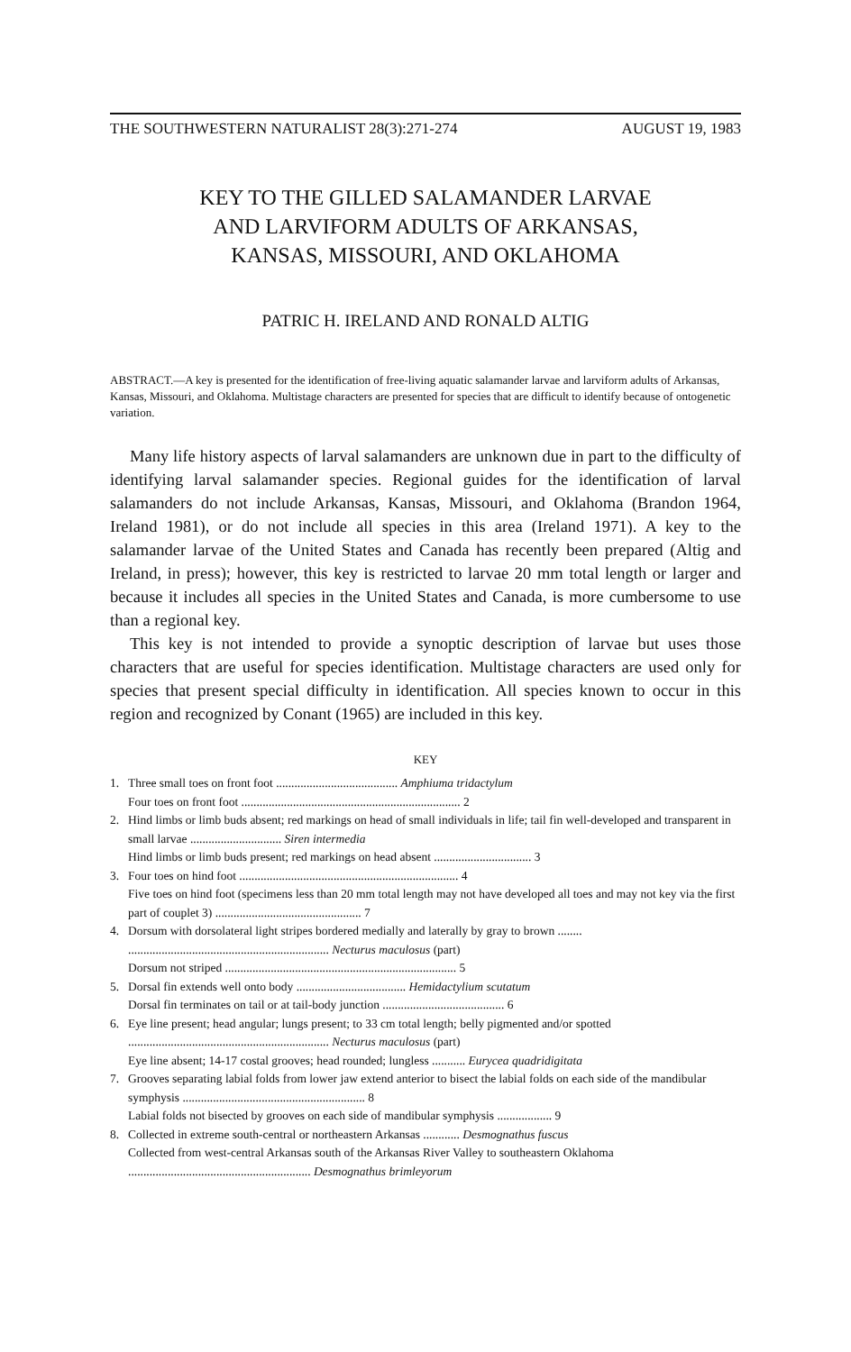THE SOUTHWESTERN NATURALIST 28(3):271-274 AUGUST 19, 1983
KEY TO THE GILLED SALAMANDER LARVAE
AND LARVIFORM ADULTS OF ARKANSAS,
KANSAS, MISSOURI, AND OKLAHOMA
PATRIC H. IRELAND AND RONALD ALTIG
ABSTRACT.—A key is presented for the identification of free-living aquatic salamander larvae and larviform adults of Arkansas, Kansas, Missouri, and Oklahoma. Multistage characters are presented for species that are difficult to identify because of ontogenetic variation.
Many life history aspects of larval salamanders are unknown due in part to the difficulty of identifying larval salamander species. Regional guides for the identification of larval salamanders do not include Arkansas, Kansas, Missouri, and Oklahoma (Brandon 1964, Ireland 1981), or do not include all species in this area (Ireland 1971). A key to the salamander larvae of the United States and Canada has recently been prepared (Altig and Ireland, in press); however, this key is restricted to larvae 20 mm total length or larger and because it includes all species in the United States and Canada, is more cumbersome to use than a regional key.
This key is not intended to provide a synoptic description of larvae but uses those characters that are useful for species identification. Multistage characters are used only for species that present special difficulty in identification. All species known to occur in this region and recognized by Conant (1965) are included in this key.
KEY
1. Three small toes on front foot ........................................ Amphiuma tridactylum
Four toes on front foot ........................................................................ 2
2. Hind limbs or limb buds absent; red markings on head of small individuals in life; tail fin well-developed and transparent in small larvae .............................. Siren intermedia
Hind limbs or limb buds present; red markings on head absent ................................ 3
3. Four toes on hind foot ........................................................................ 4
Five toes on hind foot (specimens less than 20 mm total length may not have developed all toes and may not key via the first part of couplet 3) ................................................ 7
4. Dorsum with dorsolateral light stripes bordered medially and laterally by gray to brown ........ .................................................................. Necturus maculosus (part)
Dorsum not striped ............................................................................ 5
5. Dorsal fin extends well onto body .................................... Hemidactylium scutatum
Dorsal fin terminates on tail or at tail-body junction ........................................ 6
6. Eye line present; head angular; lungs present; to 33 cm total length; belly pigmented and/or spotted .................................................................. Necturus maculosus (part)
Eye line absent; 14-17 costal grooves; head rounded; lungless ........... Eurycea quadridigitata
7. Grooves separating labial folds from lower jaw extend anterior to bisect the labial folds on each side of the mandibular symphysis ............................................................ 8
Labial folds not bisected by grooves on each side of mandibular symphysis .................. 9
8. Collected in extreme south-central or northeastern Arkansas ............ Desmognathus fuscus
Collected from west-central Arkansas south of the Arkansas River Valley to southeastern Oklahoma ............................................................ Desmognathus brimleyorum